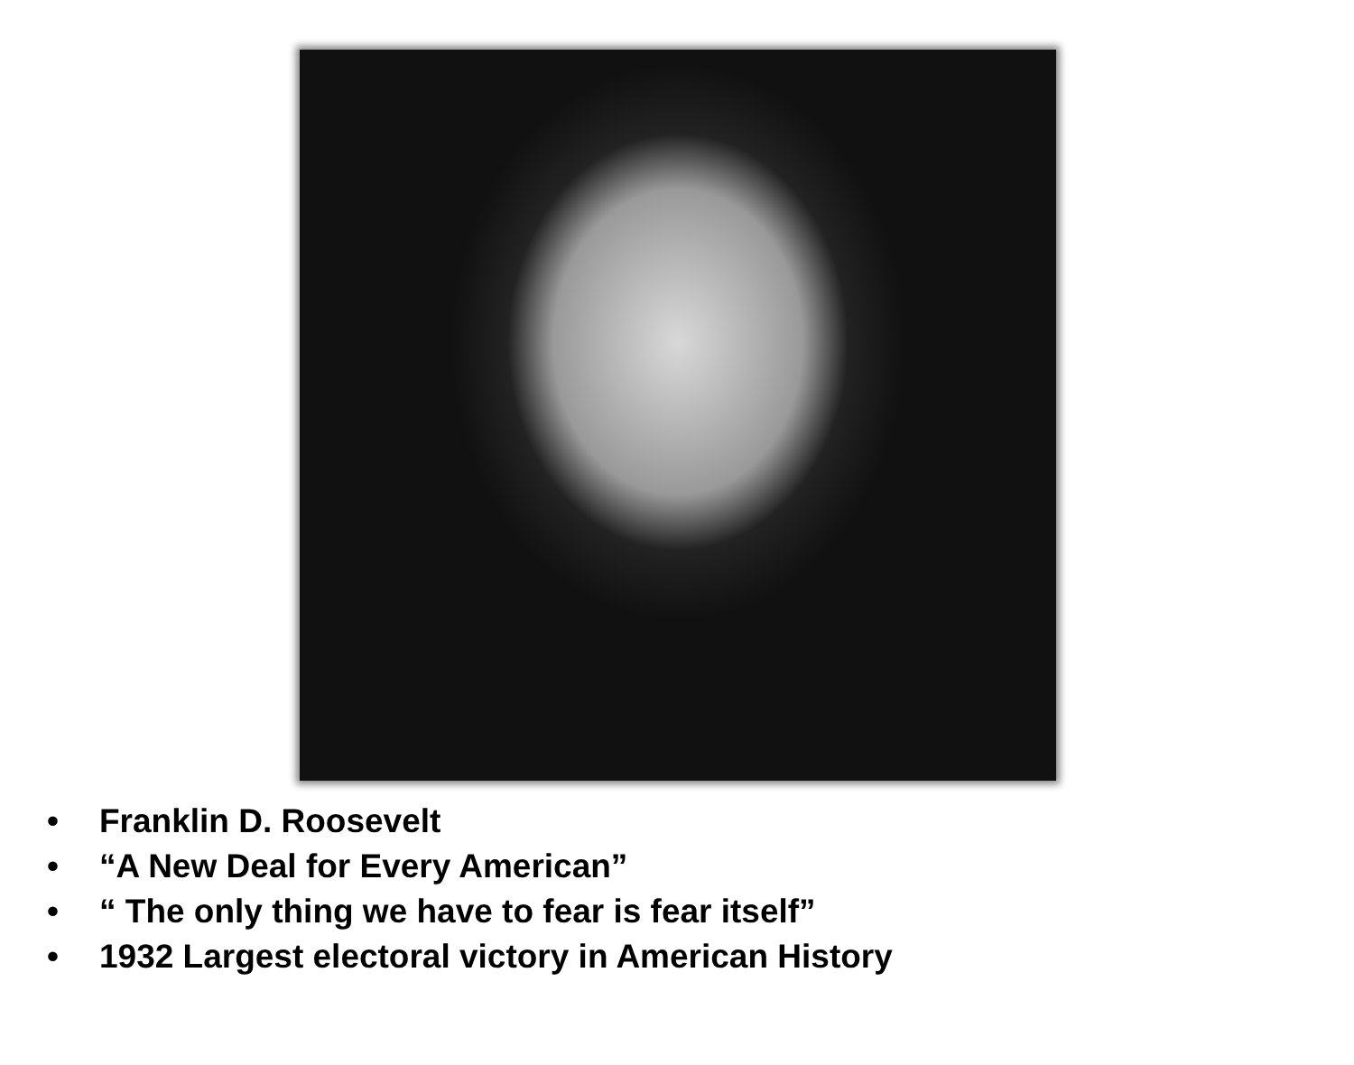• Franklin D. Roosevelt
• “A New Deal for Every American”
• “ The only thing we have to fear is fear itself”
• 1932 Largest electoral victory in American History